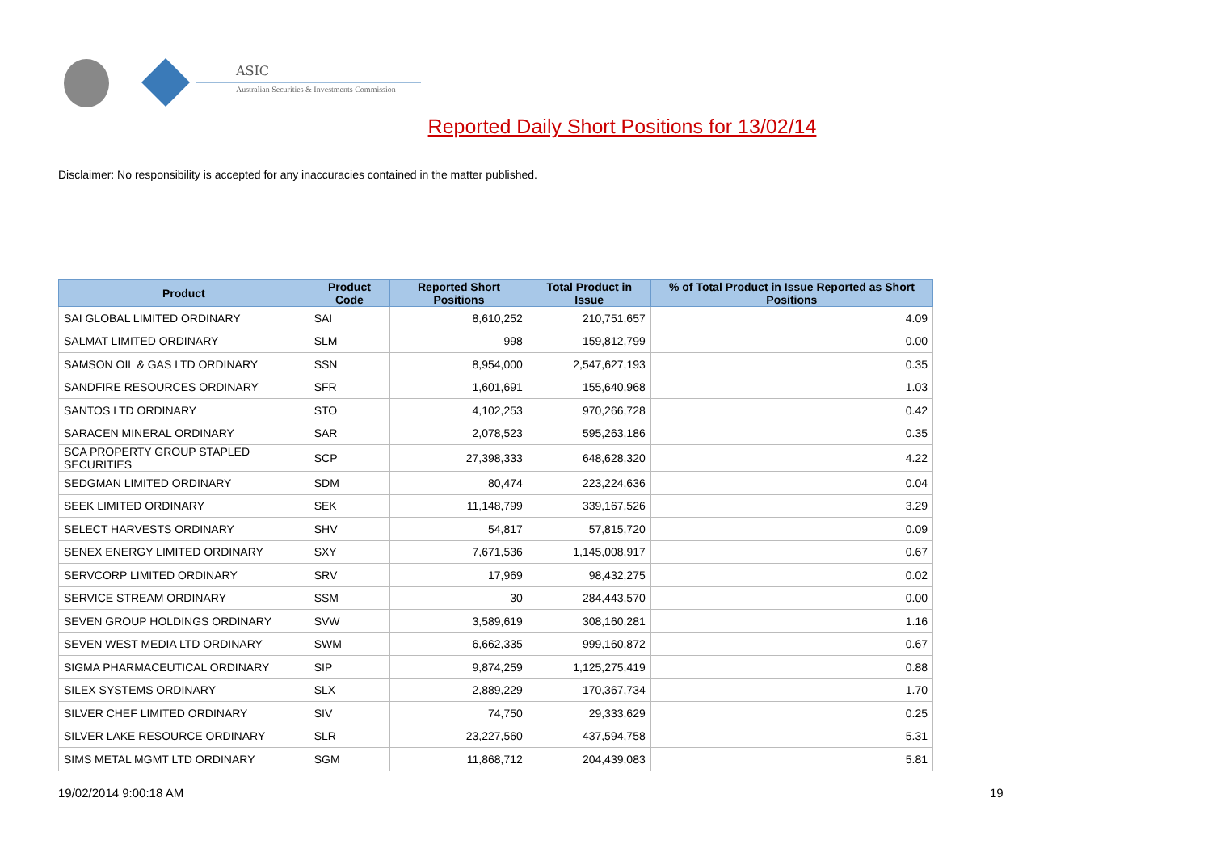ASIC
Australian Securities & Investments Commission
Reported Daily Short Positions for 13/02/14
Disclaimer: No responsibility is accepted for any inaccuracies contained in the matter published.
| Product | Product Code | Reported Short Positions | Total Product in Issue | % of Total Product in Issue Reported as Short Positions |
| --- | --- | --- | --- | --- |
| SAI GLOBAL LIMITED ORDINARY | SAI | 8,610,252 | 210,751,657 | 4.09 |
| SALMAT LIMITED ORDINARY | SLM | 998 | 159,812,799 | 0.00 |
| SAMSON OIL & GAS LTD ORDINARY | SSN | 8,954,000 | 2,547,627,193 | 0.35 |
| SANDFIRE RESOURCES ORDINARY | SFR | 1,601,691 | 155,640,968 | 1.03 |
| SANTOS LTD ORDINARY | STO | 4,102,253 | 970,266,728 | 0.42 |
| SARACEN MINERAL ORDINARY | SAR | 2,078,523 | 595,263,186 | 0.35 |
| SCA PROPERTY GROUP STAPLED SECURITIES | SCP | 27,398,333 | 648,628,320 | 4.22 |
| SEDGMAN LIMITED ORDINARY | SDM | 80,474 | 223,224,636 | 0.04 |
| SEEK LIMITED ORDINARY | SEK | 11,148,799 | 339,167,526 | 3.29 |
| SELECT HARVESTS ORDINARY | SHV | 54,817 | 57,815,720 | 0.09 |
| SENEX ENERGY LIMITED ORDINARY | SXY | 7,671,536 | 1,145,008,917 | 0.67 |
| SERVCORP LIMITED ORDINARY | SRV | 17,969 | 98,432,275 | 0.02 |
| SERVICE STREAM ORDINARY | SSM | 30 | 284,443,570 | 0.00 |
| SEVEN GROUP HOLDINGS ORDINARY | SVW | 3,589,619 | 308,160,281 | 1.16 |
| SEVEN WEST MEDIA LTD ORDINARY | SWM | 6,662,335 | 999,160,872 | 0.67 |
| SIGMA PHARMACEUTICAL ORDINARY | SIP | 9,874,259 | 1,125,275,419 | 0.88 |
| SILEX SYSTEMS ORDINARY | SLX | 2,889,229 | 170,367,734 | 1.70 |
| SILVER CHEF LIMITED ORDINARY | SIV | 74,750 | 29,333,629 | 0.25 |
| SILVER LAKE RESOURCE ORDINARY | SLR | 23,227,560 | 437,594,758 | 5.31 |
| SIMS METAL MGMT LTD ORDINARY | SGM | 11,868,712 | 204,439,083 | 5.81 |
19/02/2014 9:00:18 AM 19